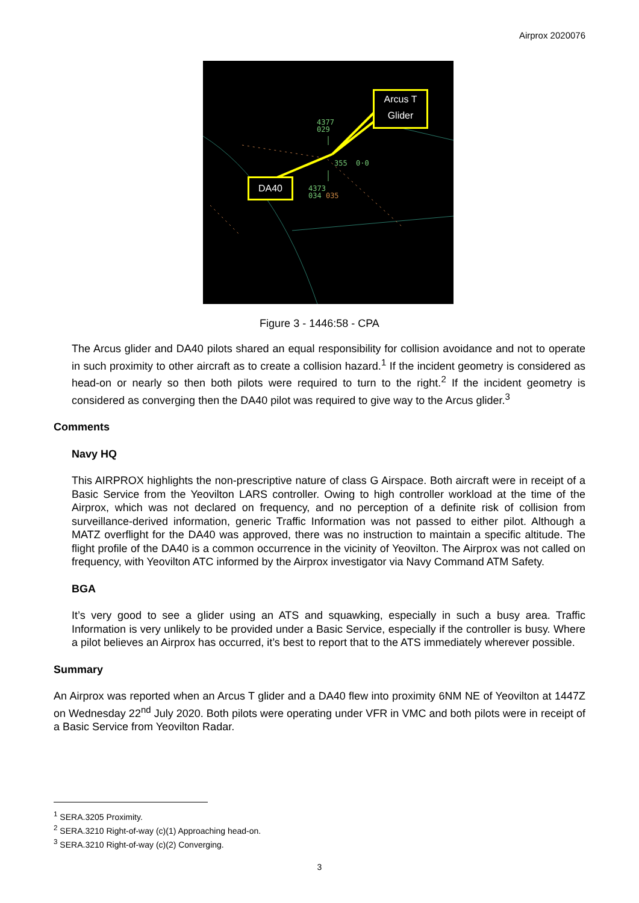Airprox 2020076
Arcus T
Glider
DA40
4377
029
355 0·0
4373
034 035
Figure 3 - 1446:58 - CPA
The Arcus glider and DA40 pilots shared an equal responsibility for collision avoidance and not to operate in such proximity to other aircraft as to create a collision hazard.<sup>1</sup> If the incident geometry is considered as head-on or nearly so then both pilots were required to turn to the right.<sup>2</sup> If the incident geometry is considered as converging then the DA40 pilot was required to give way to the Arcus glider.<sup>3</sup>
Comments
Navy HQ
This AIRPROX highlights the non-prescriptive nature of class G Airspace. Both aircraft were in receipt of a Basic Service from the Yeovilton LARS controller. Owing to high controller workload at the time of the Airprox, which was not declared on frequency, and no perception of a definite risk of collision from surveillance-derived information, generic Traffic Information was not passed to either pilot. Although a MATZ overflight for the DA40 was approved, there was no instruction to maintain a specific altitude. The flight profile of the DA40 is a common occurrence in the vicinity of Yeovilton. The Airprox was not called on frequency, with Yeovilton ATC informed by the Airprox investigator via Navy Command ATM Safety.
BGA
It’s very good to see a glider using an ATS and squawking, especially in such a busy area. Traffic Information is very unlikely to be provided under a Basic Service, especially if the controller is busy. Where a pilot believes an Airprox has occurred, it’s best to report that to the ATS immediately wherever possible.
Summary
An Airprox was reported when an Arcus T glider and a DA40 flew into proximity 6NM NE of Yeovilton at 1447Z on Wednesday 22<sup>nd</sup> July 2020. Both pilots were operating under VFR in VMC and both pilots were in receipt of a Basic Service from Yeovilton Radar.
<sup>1</sup> SERA.3205 Proximity.
<sup>2</sup> SERA.3210 Right-of-way (c)(1) Approaching head-on.
<sup>3</sup> SERA.3210 Right-of-way (c)(2) Converging.
3